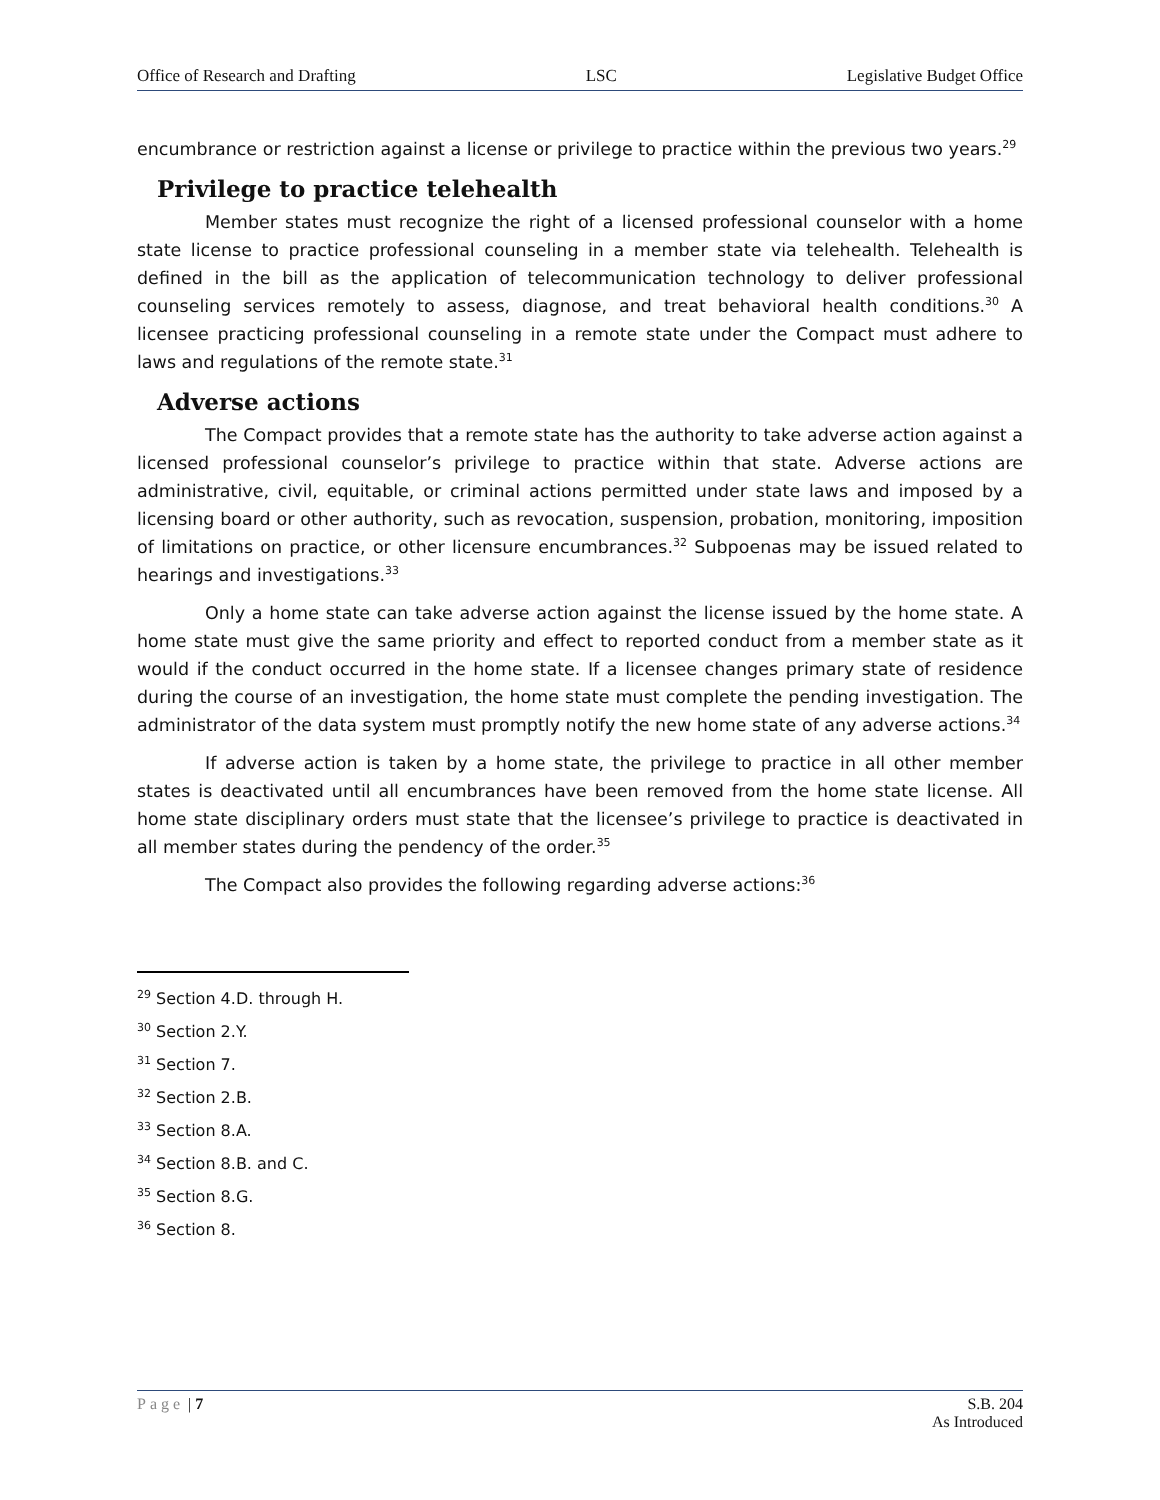Office of Research and Drafting LSC Legislative Budget Office
encumbrance or restriction against a license or privilege to practice within the previous two years.<sup>29</sup>
Privilege to practice telehealth
Member states must recognize the right of a licensed professional counselor with a home state license to practice professional counseling in a member state via telehealth. Telehealth is defined in the bill as the application of telecommunication technology to deliver professional counseling services remotely to assess, diagnose, and treat behavioral health conditions.<sup>30</sup> A licensee practicing professional counseling in a remote state under the Compact must adhere to laws and regulations of the remote state.<sup>31</sup>
Adverse actions
The Compact provides that a remote state has the authority to take adverse action against a licensed professional counselor’s privilege to practice within that state. Adverse actions are administrative, civil, equitable, or criminal actions permitted under state laws and imposed by a licensing board or other authority, such as revocation, suspension, probation, monitoring, imposition of limitations on practice, or other licensure encumbrances.<sup>32</sup> Subpoenas may be issued related to hearings and investigations.<sup>33</sup>
Only a home state can take adverse action against the license issued by the home state. A home state must give the same priority and effect to reported conduct from a member state as it would if the conduct occurred in the home state. If a licensee changes primary state of residence during the course of an investigation, the home state must complete the pending investigation. The administrator of the data system must promptly notify the new home state of any adverse actions.<sup>34</sup>
If adverse action is taken by a home state, the privilege to practice in all other member states is deactivated until all encumbrances have been removed from the home state license. All home state disciplinary orders must state that the licensee’s privilege to practice is deactivated in all member states during the pendency of the order.<sup>35</sup>
The Compact also provides the following regarding adverse actions:<sup>36</sup>
<sup>29</sup> Section 4.D. through H.
<sup>30</sup> Section 2.Y.
<sup>31</sup> Section 7.
<sup>32</sup> Section 2.B.
<sup>33</sup> Section 8.A.
<sup>34</sup> Section 8.B. and C.
<sup>35</sup> Section 8.G.
<sup>36</sup> Section 8.
Page | 7 S.B. 204
As Introduced